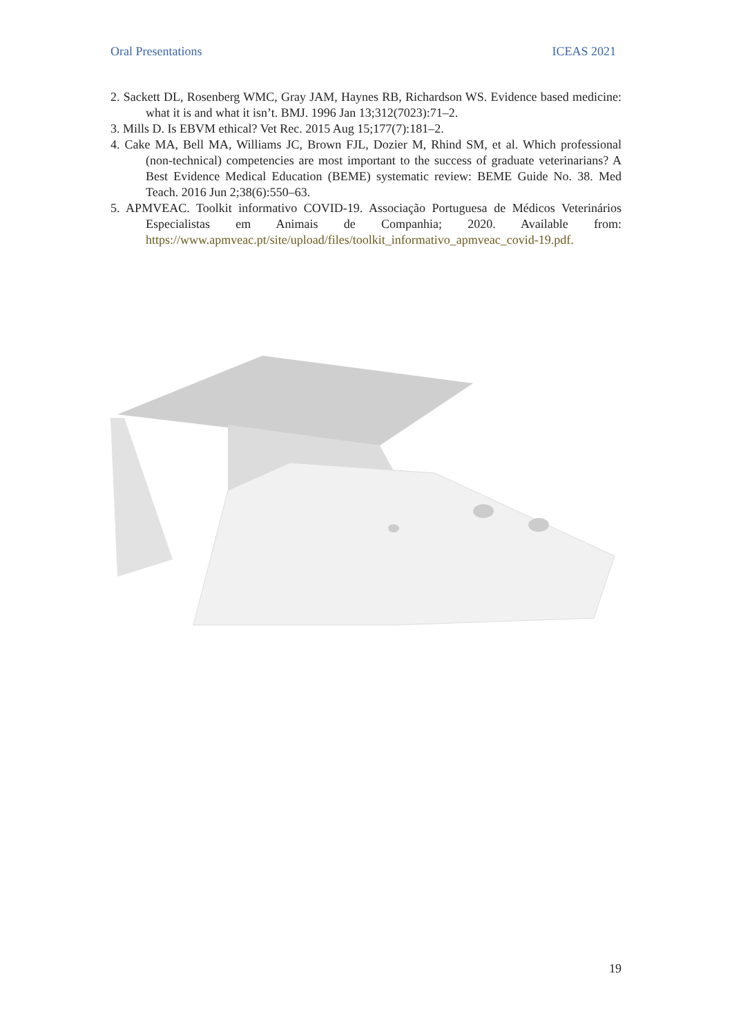Oral Presentations ICEAS 2021
2. Sackett DL, Rosenberg WMC, Gray JAM, Haynes RB, Richardson WS. Evidence based medicine: what it is and what it isn’t. BMJ. 1996 Jan 13;312(7023):71–2.
3. Mills D. Is EBVM ethical? Vet Rec. 2015 Aug 15;177(7):181–2.
4. Cake MA, Bell MA, Williams JC, Brown FJL, Dozier M, Rhind SM, et al. Which professional (non-technical) competencies are most important to the success of graduate veterinarians? A Best Evidence Medical Education (BEME) systematic review: BEME Guide No. 38. Med Teach. 2016 Jun 2;38(6):550–63.
5. APMVEAC. Toolkit informativo COVID-19. Associação Portuguesa de Médicos Veterinários Especialistas em Animais de Companhia; 2020. Available from: https://www.apmveac.pt/site/upload/files/toolkit_informativo_apmveac_covid-19.pdf.
19